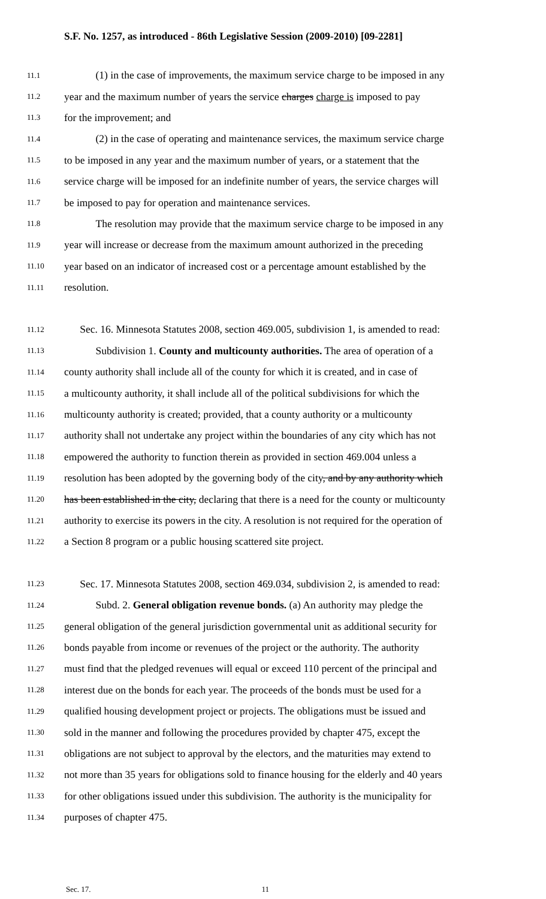S.F. No. 1257, as introduced - 86th Legislative Session (2009-2010) [09-2281]
11.1   (1) in the case of improvements, the maximum service charge to be imposed in any
11.2 year and the maximum number of years the service charges charge is imposed to pay
11.3 for the improvement; and
11.4   (2) in the case of operating and maintenance services, the maximum service charge
11.5 to be imposed in any year and the maximum number of years, or a statement that the
11.6 service charge will be imposed for an indefinite number of years, the service charges will
11.7 be imposed to pay for operation and maintenance services.
11.8   The resolution may provide that the maximum service charge to be imposed in any
11.9 year will increase or decrease from the maximum amount authorized in the preceding
11.10 year based on an indicator of increased cost or a percentage amount established by the
11.11 resolution.
11.12  Sec. 16. Minnesota Statutes 2008, section 469.005, subdivision 1, is amended to read:
11.13   Subdivision 1. County and multicounty authorities. The area of operation of a
11.14 county authority shall include all of the county for which it is created, and in case of
11.15 a multicounty authority, it shall include all of the political subdivisions for which the
11.16 multicounty authority is created; provided, that a county authority or a multicounty
11.17 authority shall not undertake any project within the boundaries of any city which has not
11.18 empowered the authority to function therein as provided in section 469.004 unless a
11.19 resolution has been adopted by the governing body of the city, and by any authority which
11.20 has been established in the city, declaring that there is a need for the county or multicounty
11.21 authority to exercise its powers in the city. A resolution is not required for the operation of
11.22 a Section 8 program or a public housing scattered site project.
11.23  Sec. 17. Minnesota Statutes 2008, section 469.034, subdivision 2, is amended to read:
11.24   Subd. 2. General obligation revenue bonds. (a) An authority may pledge the
11.25 general obligation of the general jurisdiction governmental unit as additional security for
11.26 bonds payable from income or revenues of the project or the authority. The authority
11.27 must find that the pledged revenues will equal or exceed 110 percent of the principal and
11.28 interest due on the bonds for each year. The proceeds of the bonds must be used for a
11.29 qualified housing development project or projects. The obligations must be issued and
11.30 sold in the manner and following the procedures provided by chapter 475, except the
11.31 obligations are not subject to approval by the electors, and the maturities may extend to
11.32 not more than 35 years for obligations sold to finance housing for the elderly and 40 years
11.33 for other obligations issued under this subdivision. The authority is the municipality for
11.34 purposes of chapter 475.
Sec. 17. 11